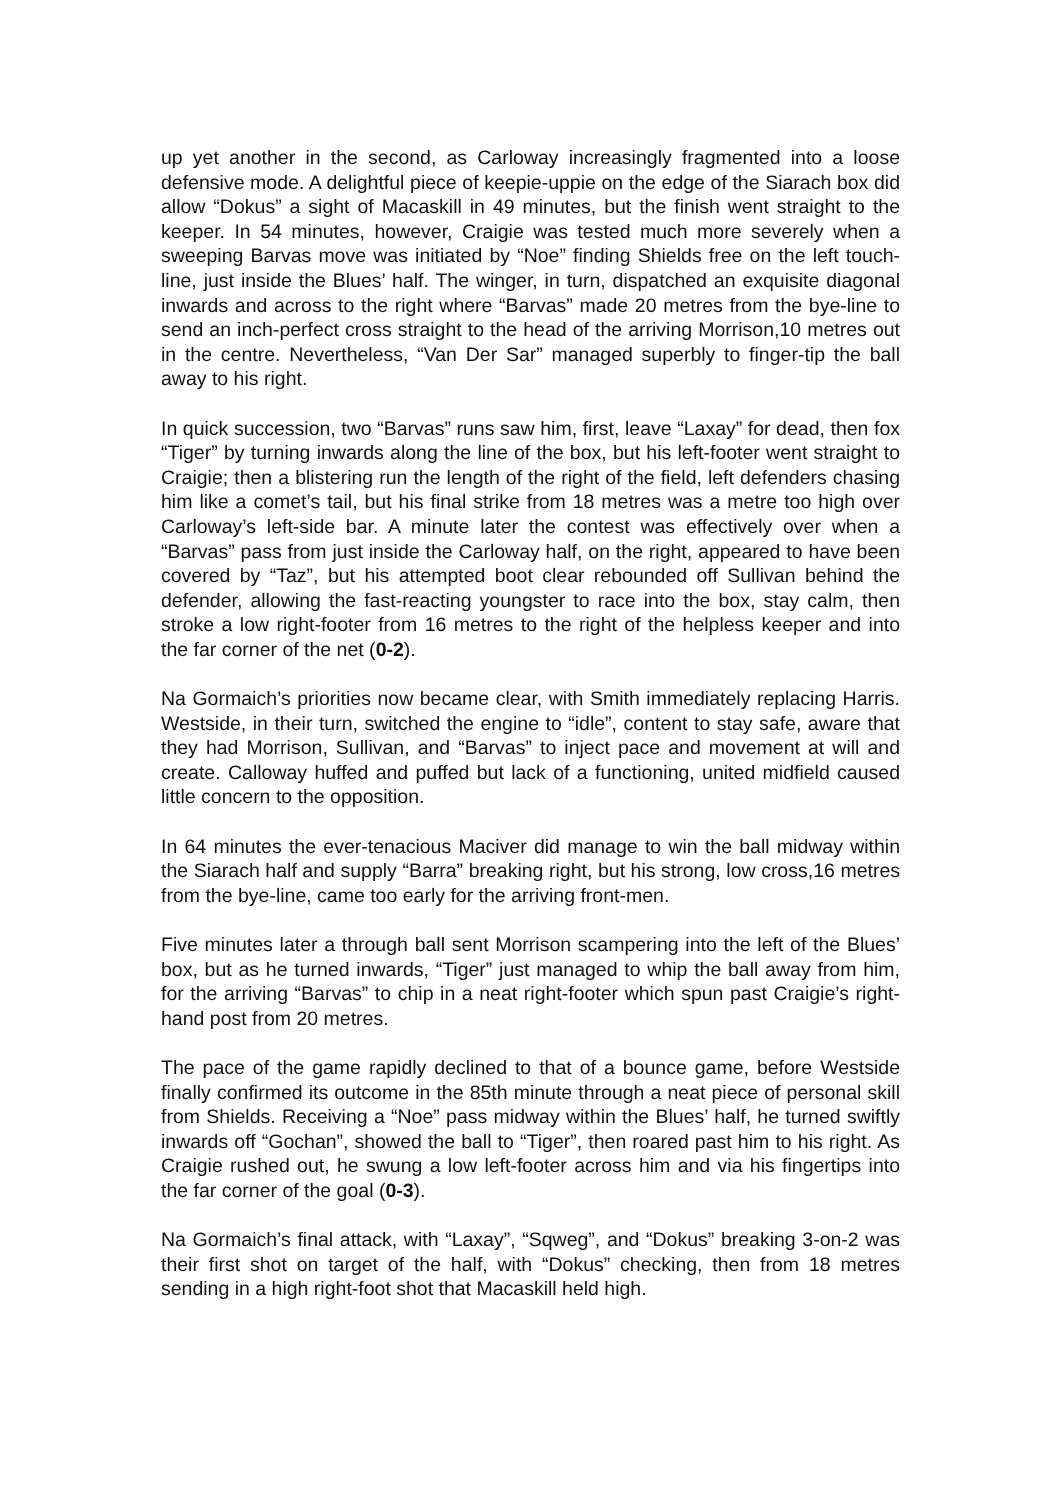up yet another in the second, as Carloway increasingly fragmented into a loose defensive mode. A delightful piece of keepie-uppie on the edge of the Siarach box did allow “Dokus” a sight of Macaskill in 49 minutes, but the finish went straight to the keeper. In 54 minutes, however, Craigie was tested much more severely when a sweeping Barvas move was initiated by “Noe” finding Shields free on the left touch-line, just inside the Blues’ half. The winger, in turn, dispatched an exquisite diagonal inwards and across to the right where “Barvas” made 20 metres from the bye-line to send an inch-perfect cross straight to the head of the arriving Morrison,10 metres out in the centre. Nevertheless, “Van Der Sar” managed superbly to finger-tip the ball away to his right.
In quick succession, two “Barvas” runs saw him, first, leave “Laxay” for dead, then fox “Tiger” by turning inwards along the line of the box, but his left-footer went straight to Craigie; then a blistering run the length of the right of the field, left defenders chasing him like a comet’s tail, but his final strike from 18 metres was a metre too high over Carloway’s left-side bar. A minute later the contest was effectively over when a “Barvas” pass from just inside the Carloway half, on the right, appeared to have been covered by “Taz”, but his attempted boot clear rebounded off Sullivan behind the defender, allowing the fast-reacting youngster to race into the box, stay calm, then stroke a low right-footer from 16 metres to the right of the helpless keeper and into the far corner of the net (0-2).
Na Gormaich’s priorities now became clear, with Smith immediately replacing Harris. Westside, in their turn, switched the engine to “idle”, content to stay safe, aware that they had Morrison, Sullivan, and “Barvas” to inject pace and movement at will and create. Calloway huffed and puffed but lack of a functioning, united midfield caused little concern to the opposition.
In 64 minutes the ever-tenacious Maciver did manage to win the ball midway within the Siarach half and supply “Barra” breaking right, but his strong, low cross,16 metres from the bye-line, came too early for the arriving front-men.
Five minutes later a through ball sent Morrison scampering into the left of the Blues’ box, but as he turned inwards, “Tiger” just managed to whip the ball away from him, for the arriving “Barvas” to chip in a neat right-footer which spun past Craigie’s right-hand post from 20 metres.
The pace of the game rapidly declined to that of a bounce game, before Westside finally confirmed its outcome in the 85th minute through a neat piece of personal skill from Shields. Receiving a “Noe” pass midway within the Blues’ half, he turned swiftly inwards off “Gochan”, showed the ball to “Tiger”, then roared past him to his right. As Craigie rushed out, he swung a low left-footer across him and via his fingertips into the far corner of the goal (0-3).
Na Gormaich’s final attack, with “Laxay”, “Sqweg”, and “Dokus” breaking 3-on-2 was their first shot on target of the half, with “Dokus” checking, then from 18 metres sending in a high right-foot shot that Macaskill held high.